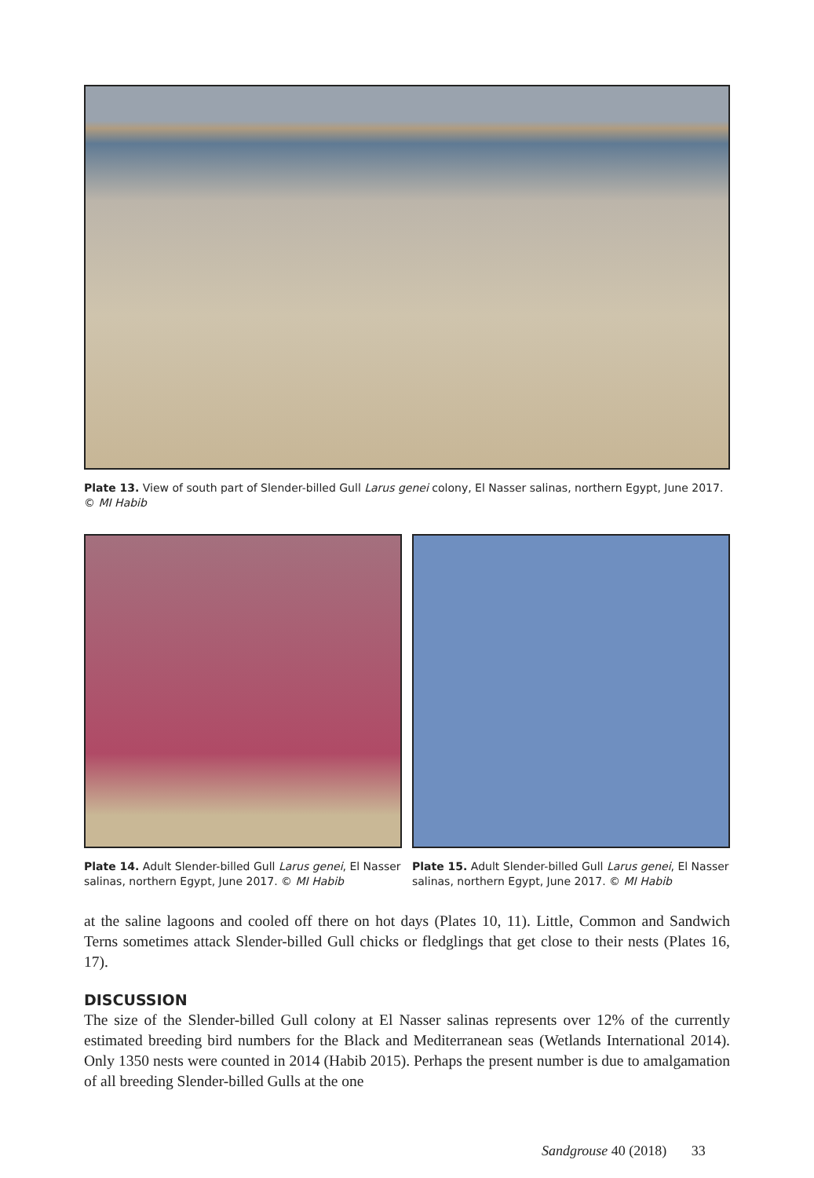Plate 13. View of south part of Slender-billed Gull Larus genei colony, El Nasser salinas, northern Egypt, June 2017. © MI Habib
Plate 14. Adult Slender-billed Gull Larus genei, El Nasser salinas, northern Egypt, June 2017. © MI Habib
Plate 15. Adult Slender-billed Gull Larus genei, El Nasser salinas, northern Egypt, June 2017. © MI Habib
at the saline lagoons and cooled off there on hot days (Plates 10, 11). Little, Common and Sandwich Terns sometimes attack Slender-billed Gull chicks or fledglings that get close to their nests (Plates 16, 17).
DISCUSSION
The size of the Slender-billed Gull colony at El Nasser salinas represents over 12% of the currently estimated breeding bird numbers for the Black and Mediterranean seas (Wetlands International 2014). Only 1350 nests were counted in 2014 (Habib 2015). Perhaps the present number is due to amalgamation of all breeding Slender-billed Gulls at the one
Sandgrouse 40 (2018) 33